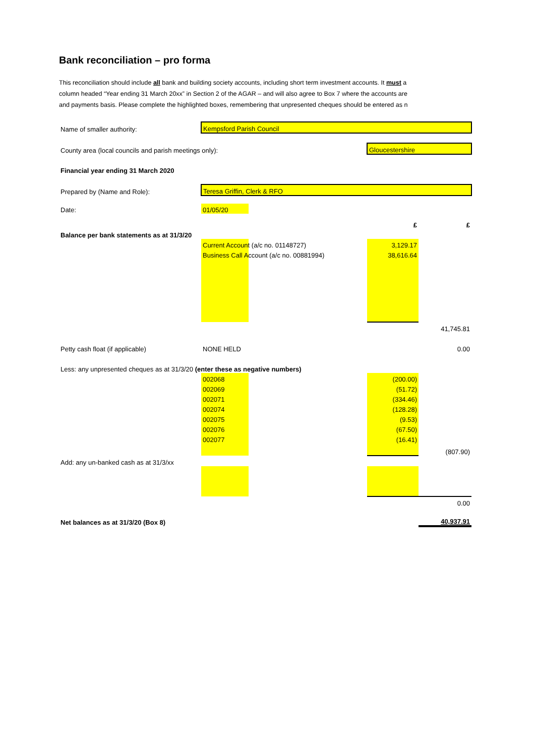Bank reconciliation – pro forma
This reconciliation should include all bank and building society accounts, including short term investment accounts. It must a
column headed “Year ending 31 March 20xx” in Section 2 of the AGAR – and will also agree to Box 7 where the accounts are
and payments basis. Please complete the highlighted boxes, remembering that unpresented cheques should be entered as n
| Name of smaller authority: | Kempsford Parish Council | | |
| County area (local councils and parish meetings only): | | Gloucestershire | |
| Financial year ending 31 March 2020 | | | |
| Prepared by (Name and Role): | Teresa Griffin, Clerk & RFO | | |
| Date: | 01/05/20 | | |
| | | £ | £ |
| Balance per bank statements as at 31/3/20 | | | |
| | Current Account (a/c no. 01148727) | 3,129.17 | |
| | Business Call Account (a/c no. 00881994) | 38,616.64 | |
| | | | 41,745.81 |
| Petty cash float (if applicable) | NONE HELD | | 0.00 |
| Less: any unpresented cheques as at 31/3/20 (enter these as negative numbers) | | | |
| | 002068 | (200.00) | |
| | 002069 | (51.72) | |
| | 002071 | (334.46) | |
| | 002074 | (128.28) | |
| | 002075 | (9.53) | |
| | 002076 | (67.50) | |
| | 002077 | (16.41) | |
| | | | (807.90) |
| Add: any un-banked cash as at 31/3/xx | | | |
| | | | 0.00 |
| Net balances as at 31/3/20 (Box 8) | | | 40,937.91 |